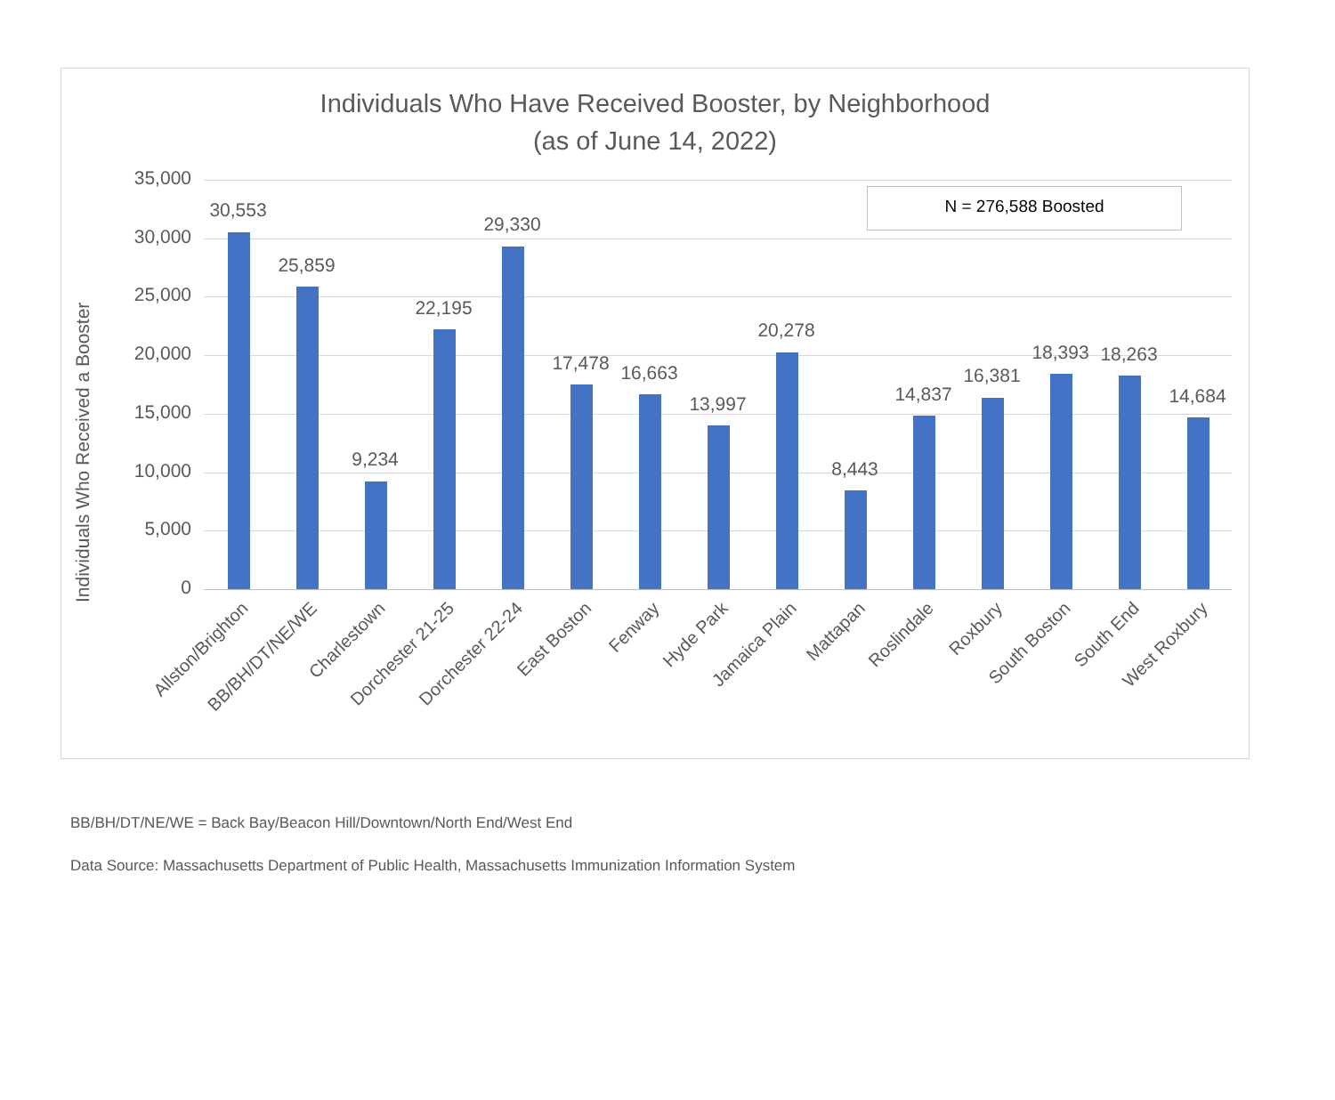Individuals Who Have Received Booster, by Neighborhood
(as of June 14, 2022)
Individuals Who Received a Booster
N = 276,588 Boosted
35,000
30,000
25,000
20,000
15,000
10,000
5,000
0
30,553
Allston/Brighton
25,859
BB/BH/DT/NE/WE
9,234
Charlestown
22,195
Dorchester 21-25
29,330
Dorchester 22-24
17,478
East Boston
16,663
Fenway
13,997
Hyde Park
20,278
Jamaica Plain
8,443
Mattapan
14,837
Roslindale
16,381
Roxbury
18,393
South Boston
18,263
South End
14,684
West Roxbury
BB/BH/DT/NE/WE = Back Bay/Beacon Hill/Downtown/North End/West End
Data Source: Massachusetts Department of Public Health, Massachusetts Immunization Information System